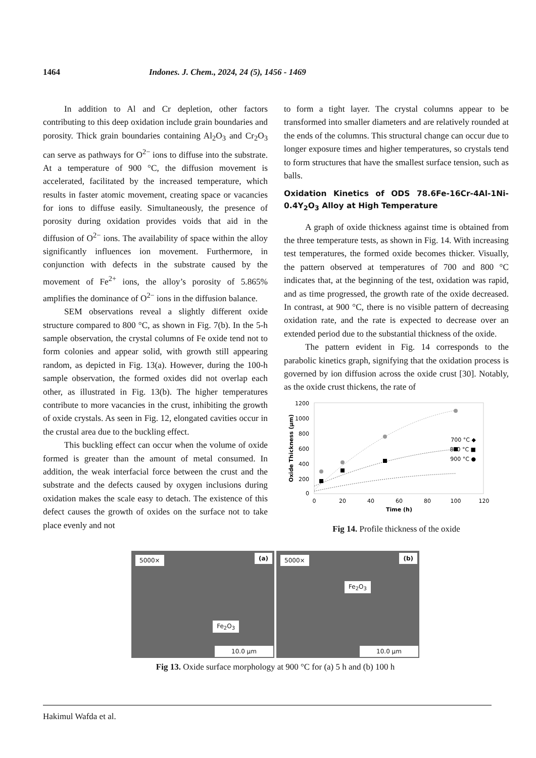1464 Indones. J. Chem., 2024, 24 (5), 1456 - 1469
In addition to Al and Cr depletion, other factors contributing to this deep oxidation include grain boundaries and porosity. Thick grain boundaries containing Al<sub>2</sub>O<sub>3</sub> and Cr<sub>2</sub>O<sub>3</sub> can serve as pathways for O<sup>2−</sup> ions to diffuse into the substrate. At a temperature of 900 °C, the diffusion movement is accelerated, facilitated by the increased temperature, which results in faster atomic movement, creating space or vacancies for ions to diffuse easily. Simultaneously, the presence of porosity during oxidation provides voids that aid in the diffusion of O<sup>2−</sup> ions. The availability of space within the alloy significantly influences ion movement. Furthermore, in conjunction with defects in the substrate caused by the movement of Fe<sup>2+</sup> ions, the alloy’s porosity of 5.865% amplifies the dominance of O<sup>2−</sup> ions in the diffusion balance.
SEM observations reveal a slightly different oxide structure compared to 800 °C, as shown in Fig. 7(b). In the 5-h sample observation, the crystal columns of Fe oxide tend not to form colonies and appear solid, with growth still appearing random, as depicted in Fig. 13(a). However, during the 100-h sample observation, the formed oxides did not overlap each other, as illustrated in Fig. 13(b). The higher temperatures contribute to more vacancies in the crust, inhibiting the growth of oxide crystals. As seen in Fig. 12, elongated cavities occur in the crustal area due to the buckling effect.
This buckling effect can occur when the volume of oxide formed is greater than the amount of metal consumed. In addition, the weak interfacial force between the crust and the substrate and the defects caused by oxygen inclusions during oxidation makes the scale easy to detach. The existence of this defect causes the growth of oxides on the surface not to take place evenly and not
to form a tight layer. The crystal columns appear to be transformed into smaller diameters and are relatively rounded at the ends of the columns. This structural change can occur due to longer exposure times and higher temperatures, so crystals tend to form structures that have the smallest surface tension, such as balls.
Oxidation Kinetics of ODS 78.6Fe-16Cr-4Al-1Ni-0.4Y<sub>2</sub>O<sub>3</sub> Alloy at High Temperature
A graph of oxide thickness against time is obtained from the three temperature tests, as shown in Fig. 14. With increasing test temperatures, the formed oxide becomes thicker. Visually, the pattern observed at temperatures of 700 and 800 °C indicates that, at the beginning of the test, oxidation was rapid, and as time progressed, the growth rate of the oxide decreased. In contrast, at 900 °C, there is no visible pattern of decreasing oxidation rate, and the rate is expected to decrease over an extended period due to the substantial thickness of the oxide.
The pattern evident in Fig. 14 corresponds to the parabolic kinetics graph, signifying that the oxidation process is governed by ion diffusion across the oxide crust [30]. Notably, as the oxide crust thickens, the rate of
1200
1000
800
600
400
200
0
0
20
40
60
80
100
120
Time (h)
Oxide Thickness (μm)
700 °C ◆
800 °C ■
900 °C ●
Fig 14. Profile thickness of the oxide
5000× (a) Fe<sub>2</sub>O<sub>3</sub> 10.0 μm 5000× (b) Fe<sub>2</sub>O<sub>3</sub> 10.0 μm
Fig 13. Oxide surface morphology at 900 °C for (a) 5 h and (b) 100 h
Hakimul Wafda et al.